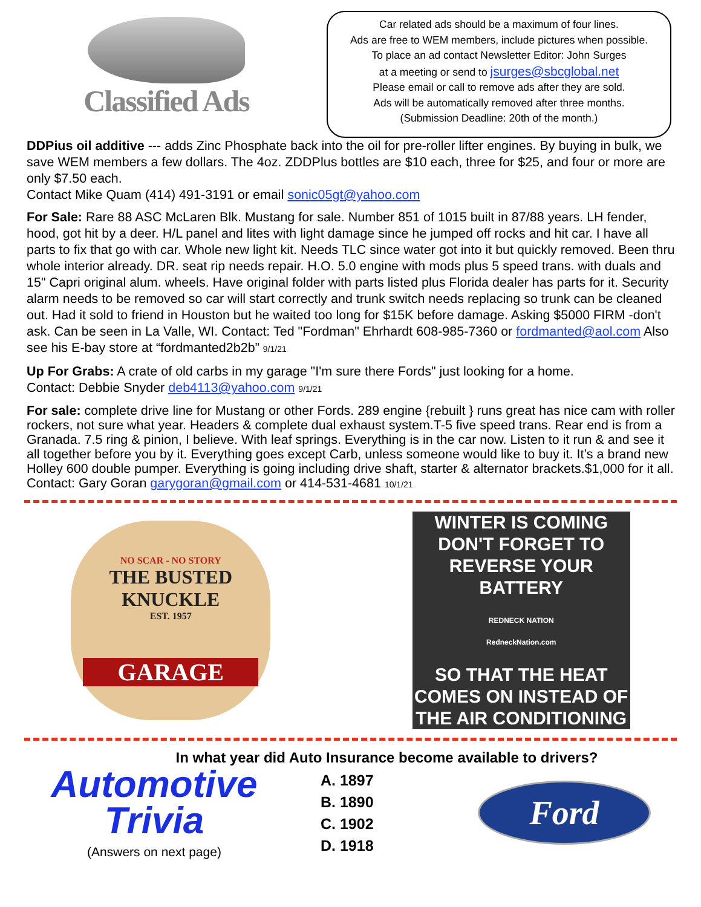Classified Ads
Car related ads should be a maximum of four lines.
Ads are free to WEM members, include pictures when possible.
To place an ad contact Newsletter Editor: John Surges
at a meeting or send to jsurges@sbcglobal.net
Please email or call to remove ads after they are sold.
Ads will be automatically removed after three months.
(Submission Deadline: 20th of the month.)
DDPius oil additive --- adds Zinc Phosphate back into the oil for pre-roller lifter engines. By buying in bulk, we save WEM members a few dollars. The 4oz. ZDDPlus bottles are $10 each, three for $25, and four or more are only $7.50 each.
Contact Mike Quam (414) 491-3191 or email sonic05gt@yahoo.com
For Sale: Rare 88 ASC McLaren Blk. Mustang for sale. Number 851 of 1015 built in 87/88 years. LH fender, hood, got hit by a deer. H/L panel and lites with light damage since he jumped off rocks and hit car. I have all parts to fix that go with car. Whole new light kit. Needs TLC since water got into it but quickly removed. Been thru whole interior already. DR. seat rip needs repair. H.O. 5.0 engine with mods plus 5 speed trans. with duals and 15" Capri original alum. wheels. Have original folder with parts listed plus Florida dealer has parts for it. Security alarm needs to be removed so car will start correctly and trunk switch needs replacing so trunk can be cleaned out. Had it sold to friend in Houston but he waited too long for $15K before damage. Asking $5000 FIRM -don't ask. Can be seen in La Valle, WI. Contact: Ted "Fordman" Ehrhardt 608-985-7360 or fordmanted@aol.com Also see his E-bay store at “fordmanted2b2b” 9/1/21
Up For Grabs: A crate of old carbs in my garage "I'm sure there Fords" just looking for a home.
Contact: Debbie Snyder deb4113@yahoo.com 9/1/21
For sale: complete drive line for Mustang or other Fords. 289 engine {rebuilt } runs great has nice cam with roller rockers, not sure what year. Headers & complete dual exhaust system.T-5 five speed trans. Rear end is from a Granada. 7.5 ring & pinion, I believe. With leaf springs. Everything is in the car now. Listen to it run & and see it all together before you by it. Everything goes except Carb, unless someone would like to buy it. It’s a brand new Holley 600 double pumper. Everything is going including drive shaft, starter & alternator brackets.$1,000 for it all.
Contact: Gary Goran garygoran@gmail.com or 414-531-4681 10/1/21
NO SCAR - NO STORY
THE BUSTED KNUCKLE
EST. 1957
GARAGE
WINTER IS COMING DON'T FORGET TO REVERSE YOUR BATTERY
REDNECK NATION
RedneckNation.com
SO THAT THE HEAT COMES ON INSTEAD OF THE AIR CONDITIONING
In what year did Auto Insurance become available to drivers?
Automotive
Trivia
(Answers on next page)
A. 1897
B. 1890
C. 1902
D. 1918
Ford